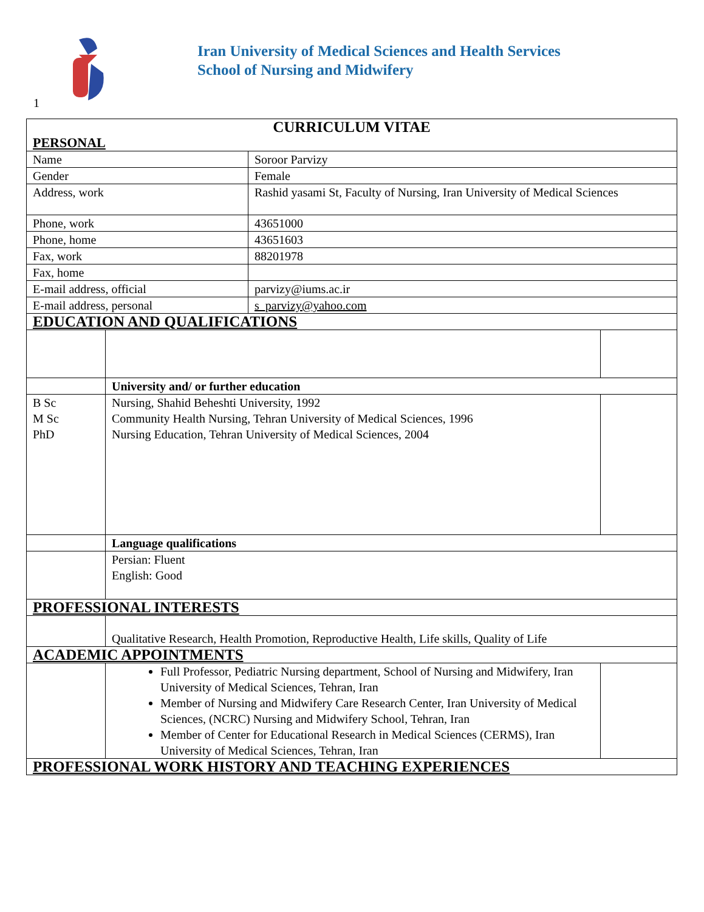1
Iran University of Medical Sciences and Health Services
School of Nursing and Midwifery
| CURRICULUM VITAE PERSONAL | | | |
| Name | | Soroor Parvizy | |
| Gender | | Female | |
| Address, work | | Rashid yasami St, Faculty of Nursing, Iran University of Medical Sciences | |
| Phone, work | | 43651000 | |
| Phone, home | | 43651603 | |
| Fax, work | | 88201978 | |
| Fax, home | | | |
| E-mail address, official | | parvizy@iums.ac.ir | |
| E-mail address, personal | | s_parvizy@yahoo.com | |
| EDUCATION AND QUALIFICATIONS | | | |
| | University and/ or further education | | |
| B Sc M Sc PhD | Nursing, Shahid Beheshti University, 1992 Community Health Nursing, Tehran University of Medical Sciences, 1996 Nursing Education, Tehran University of Medical Sciences, 2004 | | |
| | Language qualifications | | |
| | Persian: Fluent English: Good | | |
| PROFESSIONAL INTERESTS | | | |
| | Qualitative Research, Health Promotion, Reproductive Health, Life skills, Quality of Life | | |
| ACADEMIC APPOINTMENTS | | | |
| | Full Professor, Pediatric Nursing department, School of Nursing and Midwifery, Iran University of Medical Sciences, Tehran, Iran Member of Nursing and Midwifery Care Research Center, Iran University of Medical Sciences, (NCRC) Nursing and Midwifery School, Tehran, Iran Member of Center for Educational Research in Medical Sciences (CERMS), Iran University of Medical Sciences, Tehran, Iran | | |
| PROFESSIONAL WORK HISTORY AND TEACHING EXPERIENCES | | | |